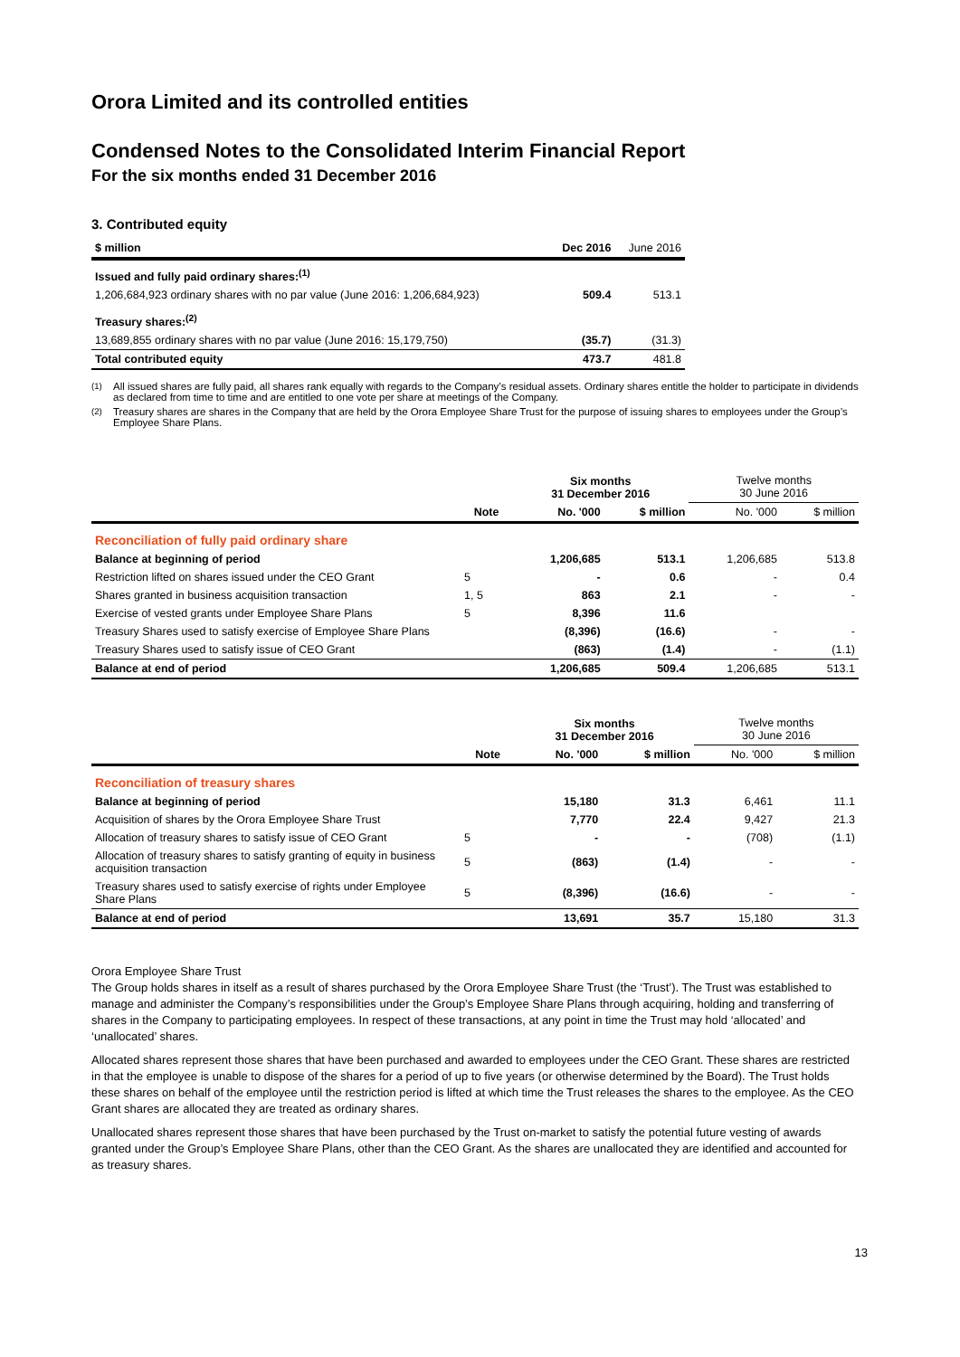Orora Limited and its controlled entities
Condensed Notes to the Consolidated Interim Financial Report
For the six months ended 31 December 2016
3. Contributed equity
| $ million | Dec 2016 | June 2016 |
| --- | --- | --- |
| Issued and fully paid ordinary shares:<sup>(1)</sup> | | |
| 1,206,684,923 ordinary shares with no par value (June 2016: 1,206,684,923) | 509.4 | 513.1 |
| Treasury shares:<sup>(2)</sup> | | |
| 13,689,855 ordinary shares with no par value (June 2016: 15,179,750) | (35.7) | (31.3) |
| Total contributed equity | 473.7 | 481.8 |
<sup>(1)</sup> All issued shares are fully paid, all shares rank equally with regards to the Company’s residual assets. Ordinary shares entitle the holder to participate in dividends as declared from time to time and are entitled to one vote per share at meetings of the Company.
<sup>(2)</sup> Treasury shares are shares in the Company that are held by the Orora Employee Share Trust for the purpose of issuing shares to employees under the Group’s Employee Share Plans.
| | | Six months 31 December 2016 | | Twelve months 30 June 2016 | |
| | Note | No. '000 | $ million | No. '000 | $ million |
| Reconciliation of fully paid ordinary share | | | | | |
| Balance at beginning of period | | 1,206,685 | 513.1 | 1,206,685 | 513.8 |
| Restriction lifted on shares issued under the CEO Grant | 5 | - | 0.6 | - | 0.4 |
| Shares granted in business acquisition transaction | 1, 5 | 863 | 2.1 | - | - |
| Exercise of vested grants under Employee Share Plans | 5 | 8,396 | 11.6 | | |
| Treasury Shares used to satisfy exercise of Employee Share Plans | | (8,396) | (16.6) | - | - |
| Treasury Shares used to satisfy issue of CEO Grant | | (863) | (1.4) | - | (1.1) |
| Balance at end of period | | 1,206,685 | 509.4 | 1,206,685 | 513.1 |
| | | Six months 31 December 2016 | | Twelve months 30 June 2016 | |
| | Note | No. '000 | $ million | No. '000 | $ million |
| Reconciliation of treasury shares | | | | | |
| Balance at beginning of period | | 15,180 | 31.3 | 6,461 | 11.1 |
| Acquisition of shares by the Orora Employee Share Trust | | 7,770 | 22.4 | 9,427 | 21.3 |
| Allocation of treasury shares to satisfy issue of CEO Grant | 5 | - | - | (708) | (1.1) |
| Allocation of treasury shares to satisfy granting of equity in business acquisition transaction | 5 | (863) | (1.4) | - | - |
| Treasury shares used to satisfy exercise of rights under Employee Share Plans | 5 | (8,396) | (16.6) | - | - |
| Balance at end of period | | 13,691 | 35.7 | 15,180 | 31.3 |
Orora Employee Share Trust
The Group holds shares in itself as a result of shares purchased by the Orora Employee Share Trust (the ‘Trust’). The Trust was established to manage and administer the Company’s responsibilities under the Group’s Employee Share Plans through acquiring, holding and transferring of shares in the Company to participating employees. In respect of these transactions, at any point in time the Trust may hold ‘allocated’ and ‘unallocated’ shares.
Allocated shares represent those shares that have been purchased and awarded to employees under the CEO Grant. These shares are restricted in that the employee is unable to dispose of the shares for a period of up to five years (or otherwise determined by the Board). The Trust holds these shares on behalf of the employee until the restriction period is lifted at which time the Trust releases the shares to the employee. As the CEO Grant shares are allocated they are treated as ordinary shares.
Unallocated shares represent those shares that have been purchased by the Trust on-market to satisfy the potential future vesting of awards granted under the Group’s Employee Share Plans, other than the CEO Grant. As the shares are unallocated they are identified and accounted for as treasury shares.
13